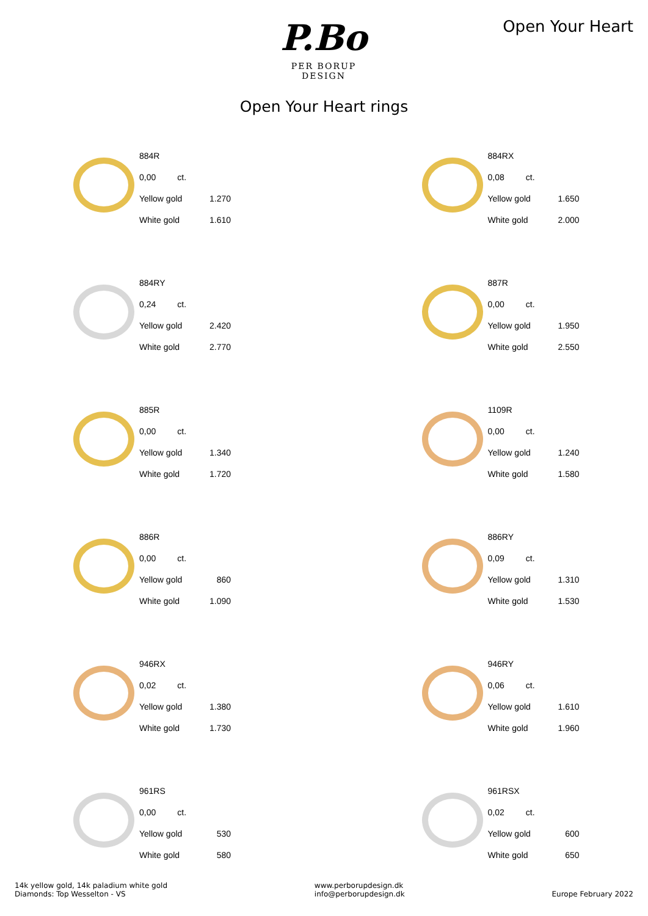P.Bo
PER BORUP DESIGN
Open Your Heart
Open Your Heart rings
| 884R | |
| 0,00 ct. | |
| Yellow gold | 1.270 |
| White gold | 1.610 |
| 884RX | |
| 0,08 ct. | |
| Yellow gold | 1.650 |
| White gold | 2.000 |
| 884RY | |
| 0,24 ct. | |
| Yellow gold | 2.420 |
| White gold | 2.770 |
| 887R | |
| 0,00 ct. | |
| Yellow gold | 1.950 |
| White gold | 2.550 |
| 885R | |
| 0,00 ct. | |
| Yellow gold | 1.340 |
| White gold | 1.720 |
| 1109R | |
| 0,00 ct. | |
| Yellow gold | 1.240 |
| White gold | 1.580 |
| 886R | |
| 0,00 ct. | |
| Yellow gold | 860 |
| White gold | 1.090 |
| 886RY | |
| 0,09 ct. | |
| Yellow gold | 1.310 |
| White gold | 1.530 |
| 946RX | |
| 0,02 ct. | |
| Yellow gold | 1.380 |
| White gold | 1.730 |
| 946RY | |
| 0,06 ct. | |
| Yellow gold | 1.610 |
| White gold | 1.960 |
| 961RS | |
| 0,00 ct. | |
| Yellow gold | 530 |
| White gold | 580 |
| 961RSX | |
| 0,02 ct. | |
| Yellow gold | 600 |
| White gold | 650 |
14k yellow gold, 14k paladium white gold
Diamonds: Top Wesselton - VS
www.perborupdesign.dk
info@perborupdesign.dk
Europe February 2022